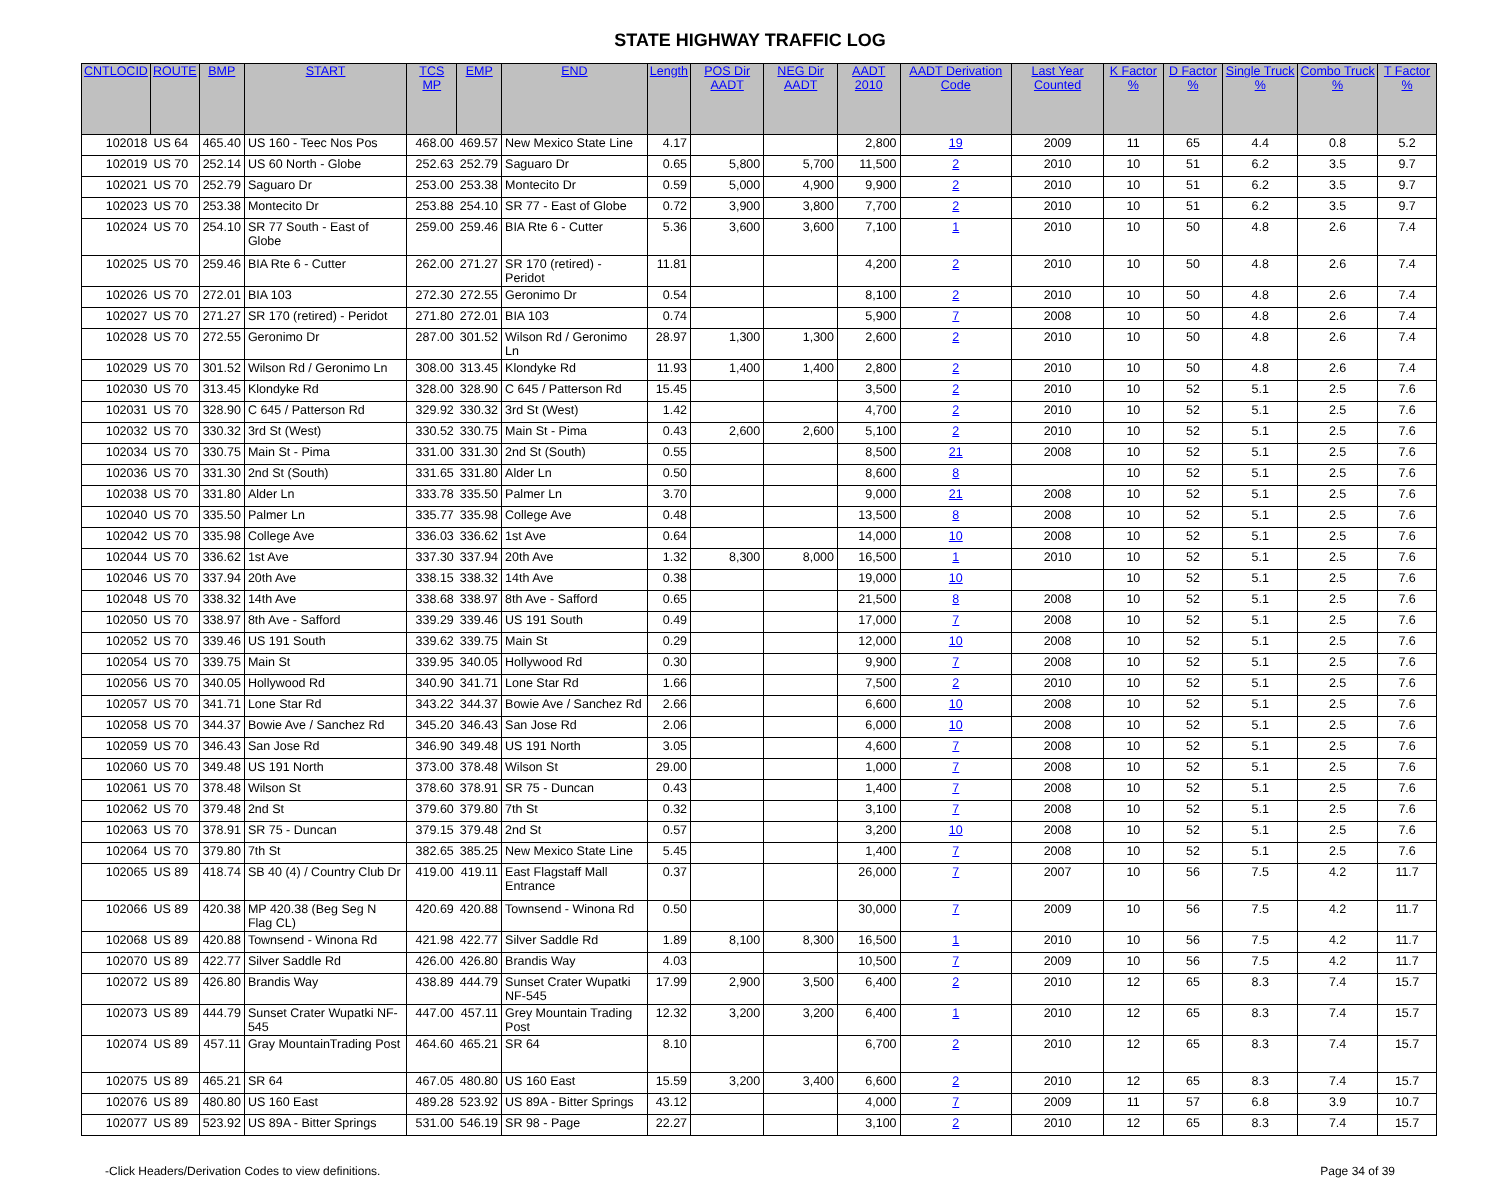STATE HIGHWAY TRAFFIC LOG
| CNTLOCID | ROUTE | BMP | START | TCS MP | EMP | END | Length | POS Dir AADT | NEG Dir AADT | AADT 2010 | AADT Derivation Code | Last Year Counted | K Factor % | D Factor % | Single Truck % | Combo Truck % | T Factor % |
| --- | --- | --- | --- | --- | --- | --- | --- | --- | --- | --- | --- | --- | --- | --- | --- | --- | --- |
| 102018 | US 64 | 465.40 | US 160 - Teec Nos Pos | 468.00 | 469.57 | New Mexico State Line | 4.17 | | | 2,800 | 19 | 2009 | 11 | 65 | 4.4 | 0.8 | 5.2 |
| 102019 | US 70 | 252.14 | US 60 North - Globe | 252.63 | 252.79 | Saguaro Dr | 0.65 | 5,800 | 5,700 | 11,500 | 2 | 2010 | 10 | 51 | 6.2 | 3.5 | 9.7 |
| 102021 | US 70 | 252.79 | Saguaro Dr | 253.00 | 253.38 | Montecito Dr | 0.59 | 5,000 | 4,900 | 9,900 | 2 | 2010 | 10 | 51 | 6.2 | 3.5 | 9.7 |
| 102023 | US 70 | 253.38 | Montecito Dr | 253.88 | 254.10 | SR 77 - East of Globe | 0.72 | 3,900 | 3,800 | 7,700 | 2 | 2010 | 10 | 51 | 6.2 | 3.5 | 9.7 |
| 102024 | US 70 | 254.10 | SR 77 South - East of Globe | 259.00 | 259.46 | BIA Rte 6 - Cutter | 5.36 | 3,600 | 3,600 | 7,100 | 1 | 2010 | 10 | 50 | 4.8 | 2.6 | 7.4 |
| 102025 | US 70 | 259.46 | BIA Rte 6 - Cutter | 262.00 | 271.27 | SR 170 (retired) - Peridot | 11.81 | | | 4,200 | 2 | 2010 | 10 | 50 | 4.8 | 2.6 | 7.4 |
| 102026 | US 70 | 272.01 | BIA 103 | 272.30 | 272.55 | Geronimo Dr | 0.54 | | | 8,100 | 2 | 2010 | 10 | 50 | 4.8 | 2.6 | 7.4 |
| 102027 | US 70 | 271.27 | SR 170 (retired) - Peridot | 271.80 | 272.01 | BIA 103 | 0.74 | | | 5,900 | 7 | 2008 | 10 | 50 | 4.8 | 2.6 | 7.4 |
| 102028 | US 70 | 272.55 | Geronimo Dr | 287.00 | 301.52 | Wilson Rd / Geronimo Ln | 28.97 | 1,300 | 1,300 | 2,600 | 2 | 2010 | 10 | 50 | 4.8 | 2.6 | 7.4 |
| 102029 | US 70 | 301.52 | Wilson Rd / Geronimo Ln | 308.00 | 313.45 | Klondyke Rd | 11.93 | 1,400 | 1,400 | 2,800 | 2 | 2010 | 10 | 50 | 4.8 | 2.6 | 7.4 |
| 102030 | US 70 | 313.45 | Klondyke Rd | 328.00 | 328.90 | C 645 / Patterson Rd | 15.45 | | | 3,500 | 2 | 2010 | 10 | 52 | 5.1 | 2.5 | 7.6 |
| 102031 | US 70 | 328.90 | C 645 / Patterson Rd | 329.92 | 330.32 | 3rd St (West) | 1.42 | | | 4,700 | 2 | 2010 | 10 | 52 | 5.1 | 2.5 | 7.6 |
| 102032 | US 70 | 330.32 | 3rd St (West) | 330.52 | 330.75 | Main St - Pima | 0.43 | 2,600 | 2,600 | 5,100 | 2 | 2010 | 10 | 52 | 5.1 | 2.5 | 7.6 |
| 102034 | US 70 | 330.75 | Main St - Pima | 331.00 | 331.30 | 2nd St (South) | 0.55 | | | 8,500 | 21 | 2008 | 10 | 52 | 5.1 | 2.5 | 7.6 |
| 102036 | US 70 | 331.30 | 2nd St (South) | 331.65 | 331.80 | Alder Ln | 0.50 | | | 8,600 | 8 | | 10 | 52 | 5.1 | 2.5 | 7.6 |
| 102038 | US 70 | 331.80 | Alder Ln | 333.78 | 335.50 | Palmer Ln | 3.70 | | | 9,000 | 21 | 2008 | 10 | 52 | 5.1 | 2.5 | 7.6 |
| 102040 | US 70 | 335.50 | Palmer Ln | 335.77 | 335.98 | College Ave | 0.48 | | | 13,500 | 8 | 2008 | 10 | 52 | 5.1 | 2.5 | 7.6 |
| 102042 | US 70 | 335.98 | College Ave | 336.03 | 336.62 | 1st Ave | 0.64 | | | 14,000 | 10 | 2008 | 10 | 52 | 5.1 | 2.5 | 7.6 |
| 102044 | US 70 | 336.62 | 1st Ave | 337.30 | 337.94 | 20th Ave | 1.32 | 8,300 | 8,000 | 16,500 | 1 | 2010 | 10 | 52 | 5.1 | 2.5 | 7.6 |
| 102046 | US 70 | 337.94 | 20th Ave | 338.15 | 338.32 | 14th Ave | 0.38 | | | 19,000 | 10 | | 10 | 52 | 5.1 | 2.5 | 7.6 |
| 102048 | US 70 | 338.32 | 14th Ave | 338.68 | 338.97 | 8th Ave - Safford | 0.65 | | | 21,500 | 8 | 2008 | 10 | 52 | 5.1 | 2.5 | 7.6 |
| 102050 | US 70 | 338.97 | 8th Ave - Safford | 339.29 | 339.46 | US 191 South | 0.49 | | | 17,000 | 7 | 2008 | 10 | 52 | 5.1 | 2.5 | 7.6 |
| 102052 | US 70 | 339.46 | US 191 South | 339.62 | 339.75 | Main St | 0.29 | | | 12,000 | 10 | 2008 | 10 | 52 | 5.1 | 2.5 | 7.6 |
| 102054 | US 70 | 339.75 | Main St | 339.95 | 340.05 | Hollywood Rd | 0.30 | | | 9,900 | 7 | 2008 | 10 | 52 | 5.1 | 2.5 | 7.6 |
| 102056 | US 70 | 340.05 | Hollywood Rd | 340.90 | 341.71 | Lone Star Rd | 1.66 | | | 7,500 | 2 | 2010 | 10 | 52 | 5.1 | 2.5 | 7.6 |
| 102057 | US 70 | 341.71 | Lone Star Rd | 343.22 | 344.37 | Bowie Ave / Sanchez Rd | 2.66 | | | 6,600 | 10 | 2008 | 10 | 52 | 5.1 | 2.5 | 7.6 |
| 102058 | US 70 | 344.37 | Bowie Ave / Sanchez Rd | 345.20 | 346.43 | San Jose Rd | 2.06 | | | 6,000 | 10 | 2008 | 10 | 52 | 5.1 | 2.5 | 7.6 |
| 102059 | US 70 | 346.43 | San Jose Rd | 346.90 | 349.48 | US 191 North | 3.05 | | | 4,600 | 7 | 2008 | 10 | 52 | 5.1 | 2.5 | 7.6 |
| 102060 | US 70 | 349.48 | US 191 North | 373.00 | 378.48 | Wilson St | 29.00 | | | 1,000 | 7 | 2008 | 10 | 52 | 5.1 | 2.5 | 7.6 |
| 102061 | US 70 | 378.48 | Wilson St | 378.60 | 378.91 | SR 75 - Duncan | 0.43 | | | 1,400 | 7 | 2008 | 10 | 52 | 5.1 | 2.5 | 7.6 |
| 102062 | US 70 | 379.48 | 2nd St | 379.60 | 379.80 | 7th St | 0.32 | | | 3,100 | 7 | 2008 | 10 | 52 | 5.1 | 2.5 | 7.6 |
| 102063 | US 70 | 378.91 | SR 75 - Duncan | 379.15 | 379.48 | 2nd St | 0.57 | | | 3,200 | 10 | 2008 | 10 | 52 | 5.1 | 2.5 | 7.6 |
| 102064 | US 70 | 379.80 | 7th St | 382.65 | 385.25 | New Mexico State Line | 5.45 | | | 1,400 | 7 | 2008 | 10 | 52 | 5.1 | 2.5 | 7.6 |
| 102065 | US 89 | 418.74 | SB 40 (4) / Country Club Dr | 419.00 | 419.11 | East Flagstaff Mall Entrance | 0.37 | | | 26,000 | 7 | 2007 | 10 | 56 | 7.5 | 4.2 | 11.7 |
| 102066 | US 89 | 420.38 | MP 420.38 (Beg Seg N Flag CL) | 420.69 | 420.88 | Townsend - Winona Rd | 0.50 | | | 30,000 | 7 | 2009 | 10 | 56 | 7.5 | 4.2 | 11.7 |
| 102068 | US 89 | 420.88 | Townsend - Winona Rd | 421.98 | 422.77 | Silver Saddle Rd | 1.89 | 8,100 | 8,300 | 16,500 | 1 | 2010 | 10 | 56 | 7.5 | 4.2 | 11.7 |
| 102070 | US 89 | 422.77 | Silver Saddle Rd | 426.00 | 426.80 | Brandis Way | 4.03 | | | 10,500 | 7 | 2009 | 10 | 56 | 7.5 | 4.2 | 11.7 |
| 102072 | US 89 | 426.80 | Brandis Way | 438.89 | 444.79 | Sunset Crater Wupatki NF-545 | 17.99 | 2,900 | 3,500 | 6,400 | 2 | 2010 | 12 | 65 | 8.3 | 7.4 | 15.7 |
| 102073 | US 89 | 444.79 | Sunset Crater Wupatki NF-545 | 447.00 | 457.11 | Grey Mountain Trading Post | 12.32 | 3,200 | 3,200 | 6,400 | 1 | 2010 | 12 | 65 | 8.3 | 7.4 | 15.7 |
| 102074 | US 89 | 457.11 | Gray MountainTrading Post | 464.60 | 465.21 | SR 64 | 8.10 | | | 6,700 | 2 | 2010 | 12 | 65 | 8.3 | 7.4 | 15.7 |
| 102075 | US 89 | 465.21 | SR 64 | 467.05 | 480.80 | US 160 East | 15.59 | 3,200 | 3,400 | 6,600 | 2 | 2010 | 12 | 65 | 8.3 | 7.4 | 15.7 |
| 102076 | US 89 | 480.80 | US 160 East | 489.28 | 523.92 | US 89A - Bitter Springs | 43.12 | | | 4,000 | 7 | 2009 | 11 | 57 | 6.8 | 3.9 | 10.7 |
| 102077 | US 89 | 523.92 | US 89A - Bitter Springs | 531.00 | 546.19 | SR 98 - Page | 22.27 | | | 3,100 | 2 | 2010 | 12 | 65 | 8.3 | 7.4 | 15.7 |
-Click Headers/Derivation Codes to view definitions. Page 34 of 39